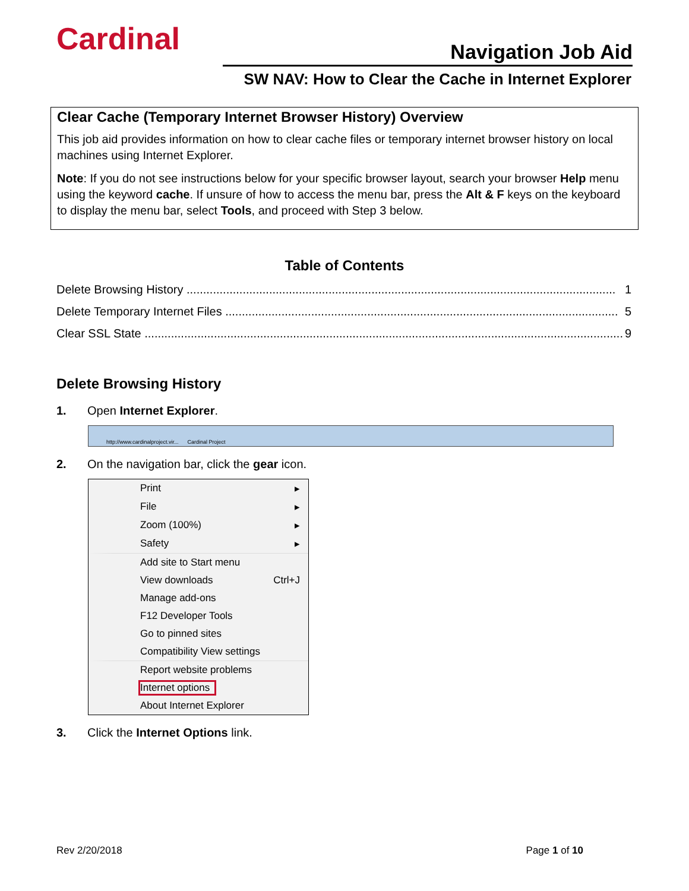Cardinal Navigation Job Aid
SW NAV: How to Clear the Cache in Internet Explorer
Clear Cache (Temporary Internet Browser History) Overview
This job aid provides information on how to clear cache files or temporary internet browser history on local machines using Internet Explorer.
Note: If you do not see instructions below for your specific browser layout, search your browser Help menu using the keyword cache. If unsure of how to access the menu bar, press the Alt & F keys on the keyboard to display the menu bar, select Tools, and proceed with Step 3 below.
Table of Contents
Delete Browsing History .................................................................................................................................. 1
Delete Temporary Internet Files ....................................................................................................................... 5
Clear SSL State ................................................................................................................................................. 9
Delete Browsing History
1. Open Internet Explorer.
http://www.cardinalproject.vir... Cardinal Project
2. On the navigation bar, click the gear icon.
Print ▸
File ▸
Zoom (100%) ▸
Safety ▸
Add site to Start menu
View downloads Ctrl+J
Manage add-ons
F12 Developer Tools
Go to pinned sites
Compatibility View settings
Report website problems
Internet options
About Internet Explorer
3. Click the Internet Options link.
Rev 2/20/2018 Page 1 of 10